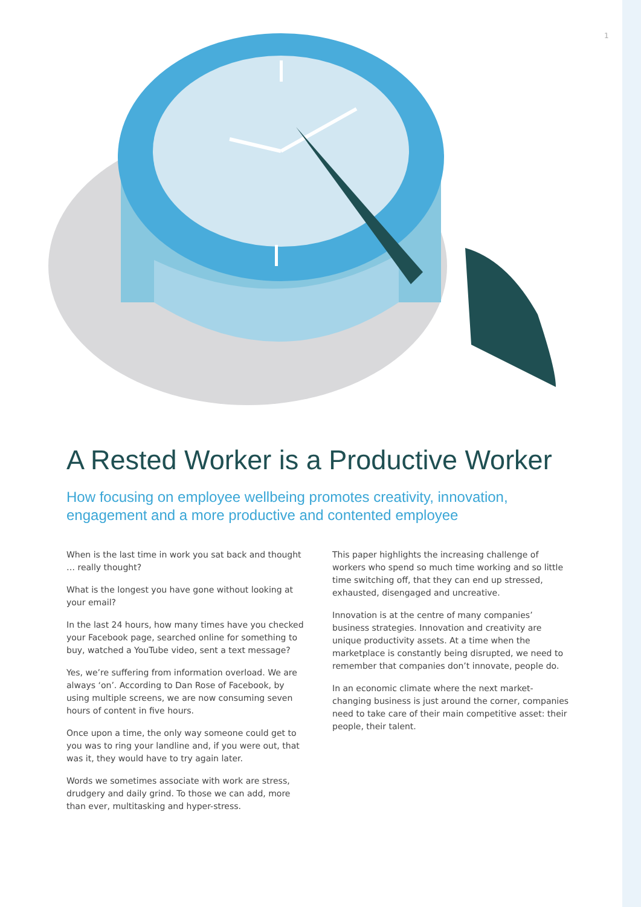1
A Rested Worker is a Productive Worker
How focusing on employee wellbeing promotes creativity, innovation, engagement and a more productive and contented employee
When is the last time in work you sat back and thought … really thought?
What is the longest you have gone without looking at your email?
In the last 24 hours, how many times have you checked your Facebook page, searched online for something to buy, watched a YouTube video, sent a text message?
Yes, we’re suffering from information overload. We are always ‘on’. According to Dan Rose of Facebook, by using multiple screens, we are now consuming seven hours of content in five hours.
Once upon a time, the only way someone could get to you was to ring your landline and, if you were out, that was it, they would have to try again later.
Words we sometimes associate with work are stress, drudgery and daily grind. To those we can add, more than ever, multitasking and hyper-stress.
This paper highlights the increasing challenge of workers who spend so much time working and so little time switching off, that they can end up stressed, exhausted, disengaged and uncreative.
Innovation is at the centre of many companies’ business strategies. Innovation and creativity are unique productivity assets. At a time when the marketplace is constantly being disrupted, we need to remember that companies don’t innovate, people do.
In an economic climate where the next market-changing business is just around the corner, companies need to take care of their main competitive asset: their people, their talent.